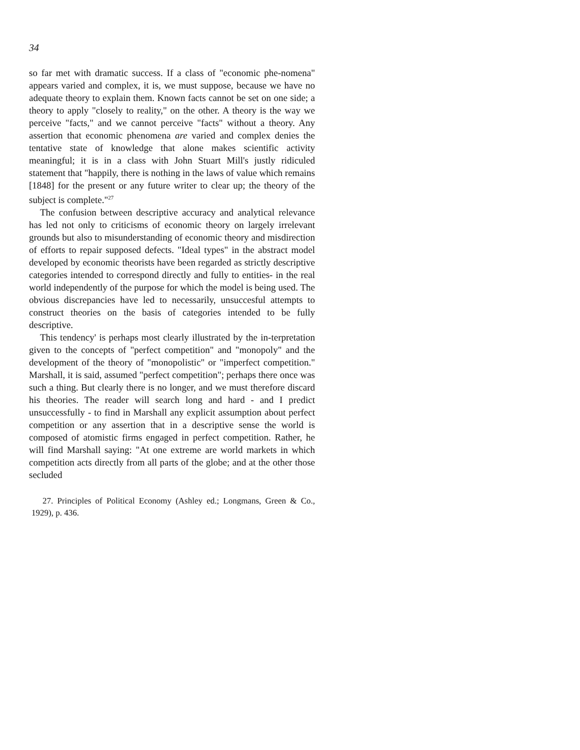34
so far met with dramatic success. If a class of "economic phe-nomena" appears varied and complex, it is, we must suppose, because we have no adequate theory to explain them. Known facts cannot be set on one side; a theory to apply "closely to reality," on the other. A theory is the way we perceive "facts," and we cannot perceive "facts" without a theory. Any assertion that economic phenomena are varied and complex denies the tentative state of knowledge that alone makes scientific activity meaningful; it is in a class with John Stuart Mill's justly ridiculed statement that "happily, there is nothing in the laws of value which remains [1848] for the present or any future writer to clear up; the theory of the subject is complete."<sup>27</sup>
The confusion between descriptive accuracy and analytical relevance has led not only to criticisms of economic theory on largely irrelevant grounds but also to misunderstanding of economic theory and misdirection of efforts to repair supposed defects. "Ideal types" in the abstract model developed by economic theorists have been regarded as strictly descriptive categories intended to correspond directly and fully to entities- in the real world independently of the purpose for which the model is being used. The obvious discrepancies have led to necessarily, unsuccesful attempts to construct theories on the basis of categories intended to be fully descriptive.
This tendency' is perhaps most clearly illustrated by the in-terpretation given to the concepts of "perfect competition" and "monopoly" and the development of the theory of "monopolistic" or "imperfect competition." Marshall, it is said, assumed "perfect competition"; perhaps there once was such a thing. But clearly there is no longer, and we must therefore discard his theories. The reader will search long and hard - and I predict unsuccessfully - to find in Marshall any explicit assumption about perfect competition or any assertion that in a descriptive sense the world is composed of atomistic firms engaged in perfect competition. Rather, he will find Marshall saying: "At one extreme are world markets in which competition acts directly from all parts of the globe; and at the other those secluded
27. Principles of Political Economy (Ashley ed.; Longmans, Green & Co., 1929), p. 436.